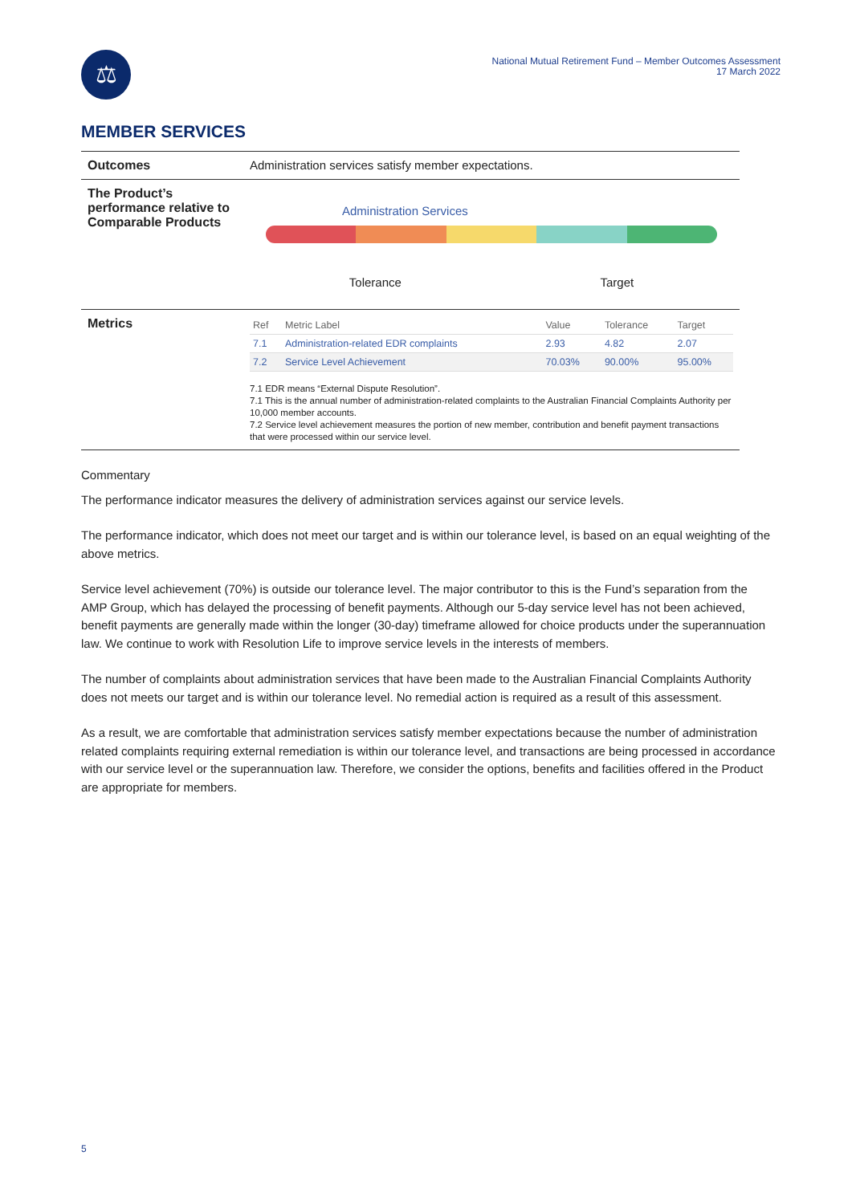⚖
National Mutual Retirement Fund – Member Outcomes Assessment
17 March 2022
MEMBER SERVICES
| Outcomes | Administration services satisfy member expectations. |
| The Product’s performance relative to Comparable Products | Administration Services Tolerance Target |
| Metrics | / Ref / Metric Label / Value / Tolerance / Target / / --- / --- / --- / --- / --- / / 7.1 / Administration-related EDR complaints / 2.93 / 4.82 / 2.07 / / 7.2 / Service Level Achievement / 70.03% / 90.00% / 95.00% / 7.1 EDR means “External Dispute Resolution”. 7.1 This is the annual number of administration-related complaints to the Australian Financial Complaints Authority per 10,000 member accounts. 7.2 Service level achievement measures the portion of new member, contribution and benefit payment transactions that were processed within our service level. |
Commentary
The performance indicator measures the delivery of administration services against our service levels.
The performance indicator, which does not meet our target and is within our tolerance level, is based on an equal weighting of the above metrics.
Service level achievement (70%) is outside our tolerance level. The major contributor to this is the Fund’s separation from the AMP Group, which has delayed the processing of benefit payments. Although our 5-day service level has not been achieved, benefit payments are generally made within the longer (30-day) timeframe allowed for choice products under the superannuation law. We continue to work with Resolution Life to improve service levels in the interests of members.
The number of complaints about administration services that have been made to the Australian Financial Complaints Authority does not meets our target and is within our tolerance level. No remedial action is required as a result of this assessment.
As a result, we are comfortable that administration services satisfy member expectations because the number of administration related complaints requiring external remediation is within our tolerance level, and transactions are being processed in accordance with our service level or the superannuation law. Therefore, we consider the options, benefits and facilities offered in the Product are appropriate for members.
5